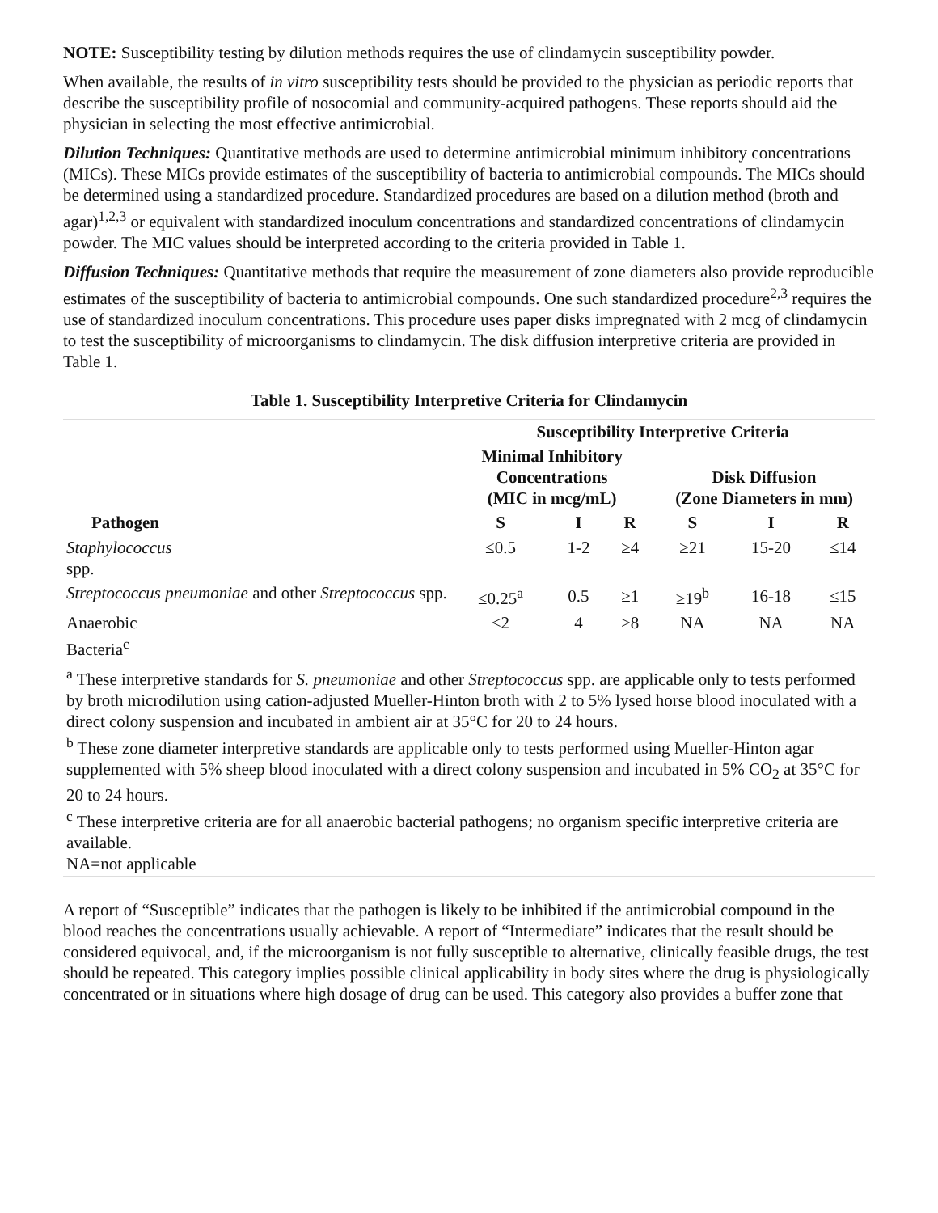NOTE: Susceptibility testing by dilution methods requires the use of clindamycin susceptibility powder.
When available, the results of in vitro susceptibility tests should be provided to the physician as periodic reports that describe the susceptibility profile of nosocomial and community-acquired pathogens. These reports should aid the physician in selecting the most effective antimicrobial.
Dilution Techniques: Quantitative methods are used to determine antimicrobial minimum inhibitory concentrations (MICs). These MICs provide estimates of the susceptibility of bacteria to antimicrobial compounds. The MICs should be determined using a standardized procedure. Standardized procedures are based on a dilution method (broth and agar)<sup>1,2,3</sup> or equivalent with standardized inoculum concentrations and standardized concentrations of clindamycin powder. The MIC values should be interpreted according to the criteria provided in Table 1.
Diffusion Techniques: Quantitative methods that require the measurement of zone diameters also provide reproducible estimates of the susceptibility of bacteria to antimicrobial compounds. One such standardized procedure<sup>2,3</sup> requires the use of standardized inoculum concentrations. This procedure uses paper disks impregnated with 2 mcg of clindamycin to test the susceptibility of microorganisms to clindamycin. The disk diffusion interpretive criteria are provided in Table 1.
Table 1. Susceptibility Interpretive Criteria for Clindamycin
| Pathogen | Susceptibility Interpretive Criteria | | | | | |
| --- | --- | --- | --- | --- | --- | --- |
| | Minimal Inhibitory Concentrations (MIC in mcg/mL) | | | Disk Diffusion (Zone Diameters in mm) | | |
| | S | I | R | S | I | R |
| Staphylococcus spp. | ≤0.5 | 1-2 | ≥4 | ≥21 | 15-20 | ≤14 |
| Streptococcus pneumoniae and other Streptococcus spp. | ≤0.25<sup>a</sup> | 0.5 | ≥1 | ≥19<sup>b</sup> | 16-18 | ≤15 |
| Anaerobic Bacteria<sup>c</sup> | ≤2 | 4 | ≥8 | NA | NA | NA |
| <sup>a</sup> These interpretive standards for S. pneumoniae and other Streptococcus spp. are applicable only to tests performed by broth microdilution using cation-adjusted Mueller-Hinton broth with 2 to 5% lysed horse blood inoculated with a direct colony suspension and incubated in ambient air at 35°C for 20 to 24 hours. <sup>b</sup> These zone diameter interpretive standards are applicable only to tests performed using Mueller-Hinton agar supplemented with 5% sheep blood inoculated with a direct colony suspension and incubated in 5% CO<sub>2</sub> at 35°C for 20 to 24 hours. <sup>c</sup> These interpretive criteria are for all anaerobic bacterial pathogens; no organism specific interpretive criteria are available. NA=not applicable | | | | | | |
A report of “Susceptible” indicates that the pathogen is likely to be inhibited if the antimicrobial compound in the blood reaches the concentrations usually achievable. A report of “Intermediate” indicates that the result should be considered equivocal, and, if the microorganism is not fully susceptible to alternative, clinically feasible drugs, the test should be repeated. This category implies possible clinical applicability in body sites where the drug is physiologically concentrated or in situations where high dosage of drug can be used. This category also provides a buffer zone that